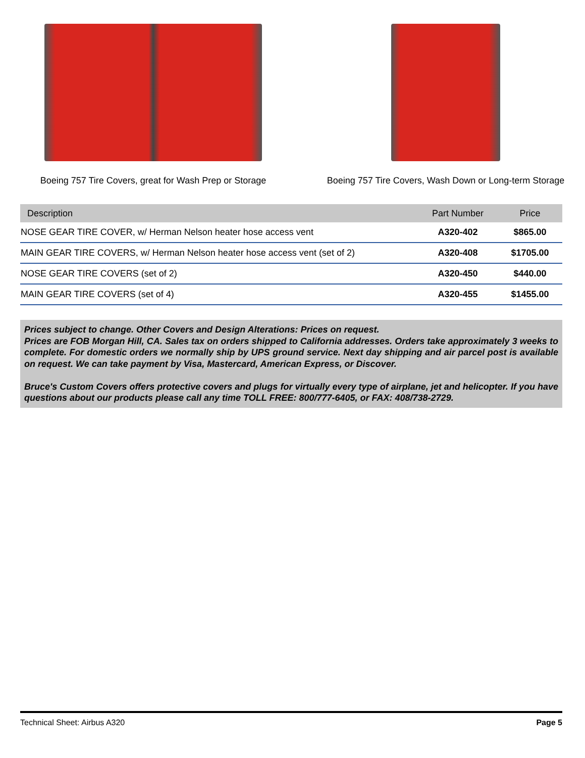Boeing 757 Tire Covers, great for Wash Prep or Storage Boeing 757 Tire Covers, Wash Down or Long-term Storage
| Description | Part Number | Price |
| --- | --- | --- |
| NOSE GEAR TIRE COVER, w/ Herman Nelson heater hose access vent | A320-402 | $865.00 |
| MAIN GEAR TIRE COVERS, w/ Herman Nelson heater hose access vent (set of 2) | A320-408 | $1705.00 |
| NOSE GEAR TIRE COVERS (set of 2) | A320-450 | $440.00 |
| MAIN GEAR TIRE COVERS (set of 4) | A320-455 | $1455.00 |
Prices subject to change. Other Covers and Design Alterations: Prices on request.
Prices are FOB Morgan Hill, CA. Sales tax on orders shipped to California addresses. Orders take approximately 3 weeks to complete. For domestic orders we normally ship by UPS ground service. Next day shipping and air parcel post is available on request. We can take payment by Visa, Mastercard, American Express, or Discover.
Bruce's Custom Covers offers protective covers and plugs for virtually every type of airplane, jet and helicopter. If you have questions about our products please call any time TOLL FREE: 800/777-6405, or FAX: 408/738-2729.
Technical Sheet: Airbus A320 Page 5